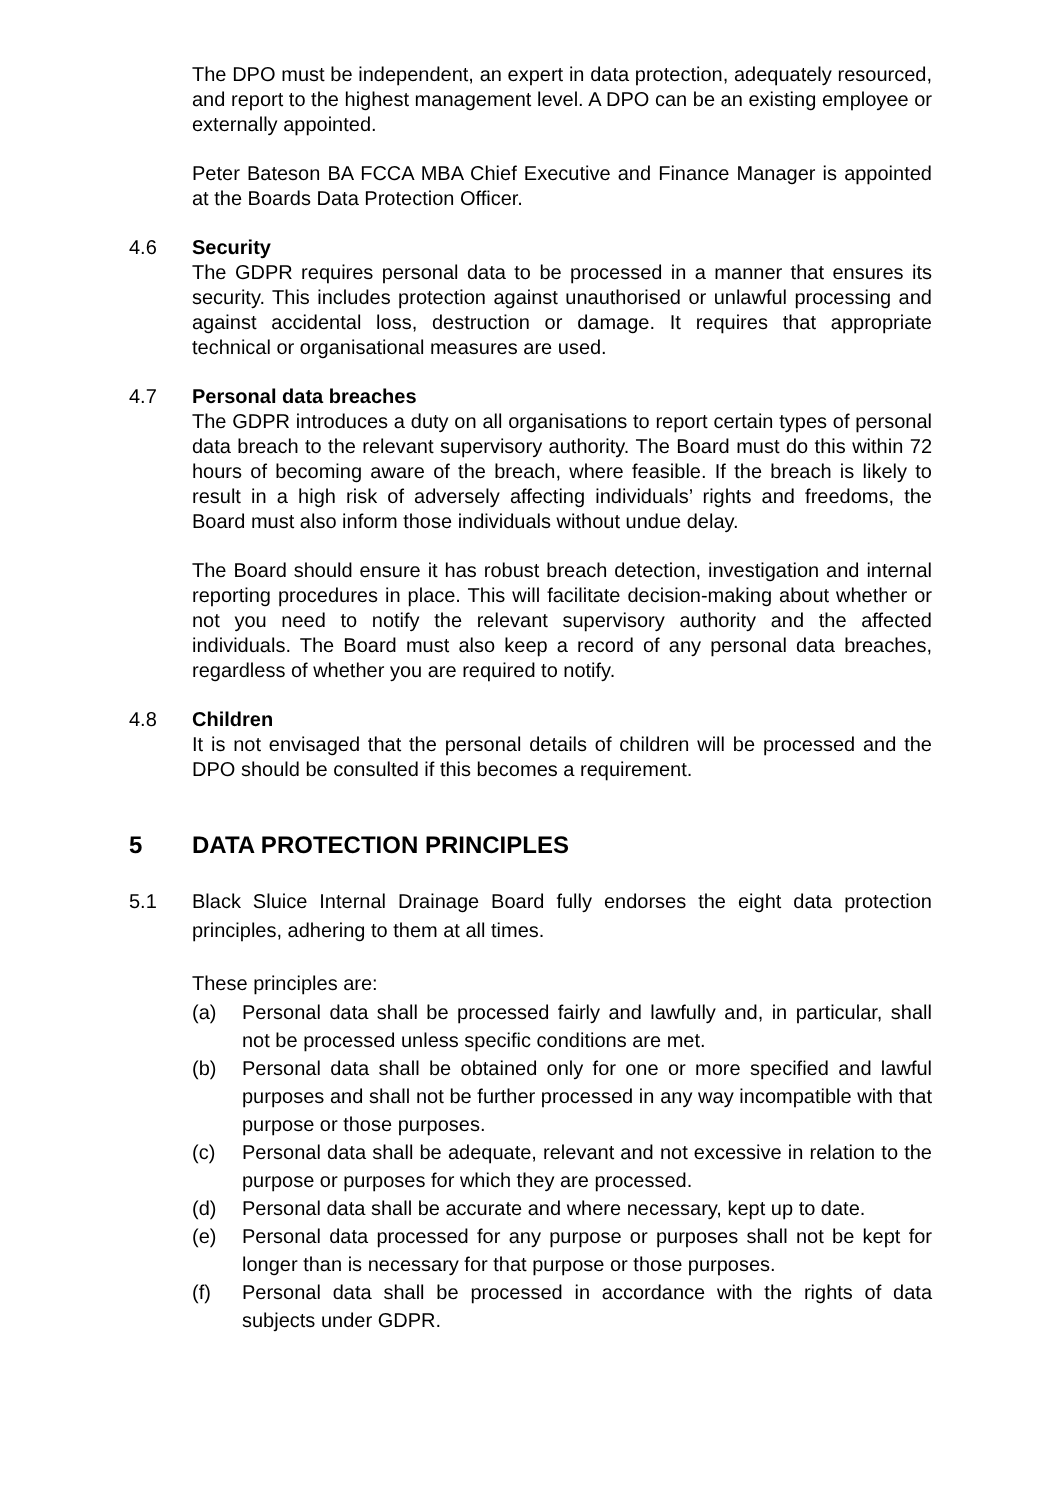The DPO must be independent, an expert in data protection, adequately resourced, and report to the highest management level. A DPO can be an existing employee or externally appointed.
Peter Bateson BA FCCA MBA Chief Executive and Finance Manager is appointed at the Boards Data Protection Officer.
4.6 Security
The GDPR requires personal data to be processed in a manner that ensures its security. This includes protection against unauthorised or unlawful processing and against accidental loss, destruction or damage. It requires that appropriate technical or organisational measures are used.
4.7 Personal data breaches
The GDPR introduces a duty on all organisations to report certain types of personal data breach to the relevant supervisory authority. The Board must do this within 72 hours of becoming aware of the breach, where feasible. If the breach is likely to result in a high risk of adversely affecting individuals’ rights and freedoms, the Board must also inform those individuals without undue delay.
The Board should ensure it has robust breach detection, investigation and internal reporting procedures in place. This will facilitate decision-making about whether or not you need to notify the relevant supervisory authority and the affected individuals. The Board must also keep a record of any personal data breaches, regardless of whether you are required to notify.
4.8 Children
It is not envisaged that the personal details of children will be processed and the DPO should be consulted if this becomes a requirement.
5 DATA PROTECTION PRINCIPLES
5.1 Black Sluice Internal Drainage Board fully endorses the eight data protection principles, adhering to them at all times.
These principles are:
(a) Personal data shall be processed fairly and lawfully and, in particular, shall not be processed unless specific conditions are met.
(b) Personal data shall be obtained only for one or more specified and lawful purposes and shall not be further processed in any way incompatible with that purpose or those purposes.
(c) Personal data shall be adequate, relevant and not excessive in relation to the purpose or purposes for which they are processed.
(d) Personal data shall be accurate and where necessary, kept up to date.
(e) Personal data processed for any purpose or purposes shall not be kept for longer than is necessary for that purpose or those purposes.
(f) Personal data shall be processed in accordance with the rights of data subjects under GDPR.